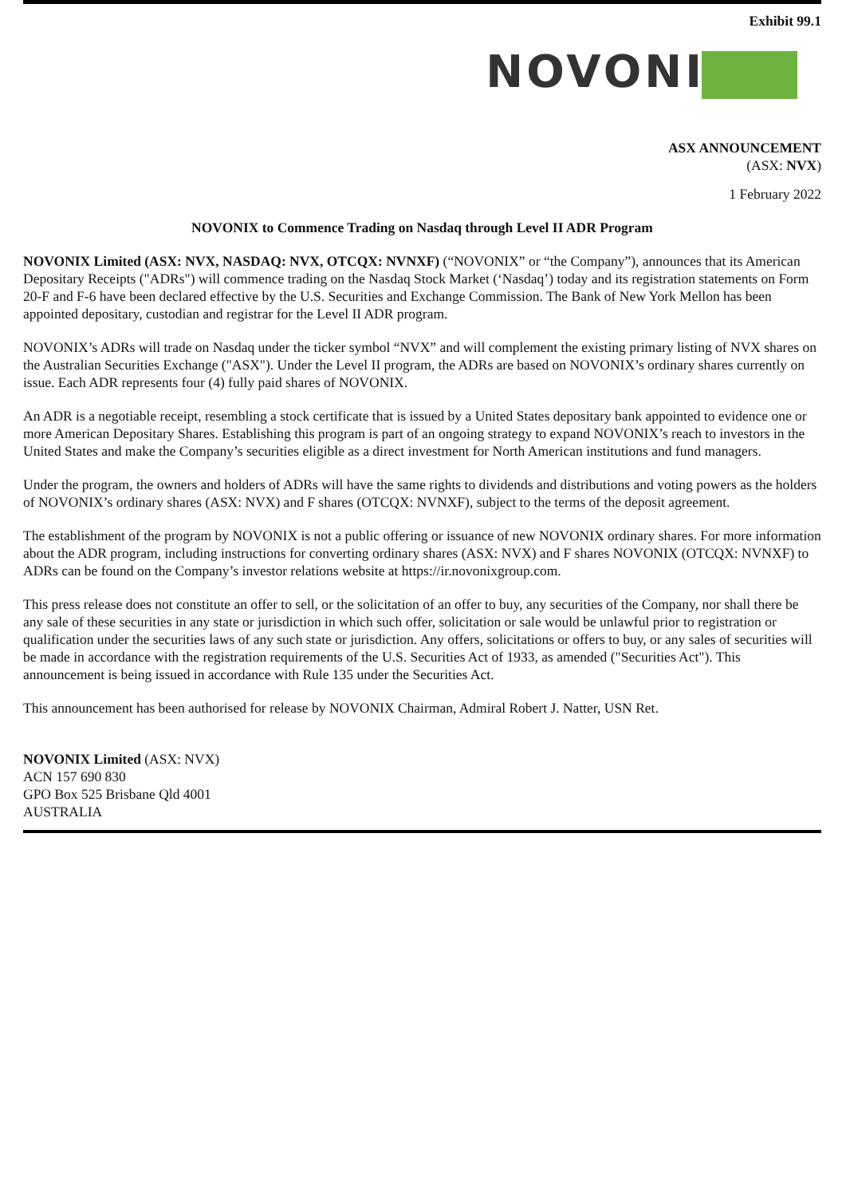Exhibit 99.1
NOVONI
ASX ANNOUNCEMENT
(ASX: NVX)
1 February 2022
NOVONIX to Commence Trading on Nasdaq through Level II ADR Program
NOVONIX Limited (ASX: NVX, NASDAQ: NVX, OTCQX: NVNXF) (“NOVONIX” or “the Company”), announces that its American Depositary Receipts ("ADRs") will commence trading on the Nasdaq Stock Market (‘Nasdaq’) today and its registration statements on Form 20-F and F-6 have been declared effective by the U.S. Securities and Exchange Commission. The Bank of New York Mellon has been appointed depositary, custodian and registrar for the Level II ADR program.
NOVONIX’s ADRs will trade on Nasdaq under the ticker symbol “NVX” and will complement the existing primary listing of NVX shares on the Australian Securities Exchange ("ASX"). Under the Level II program, the ADRs are based on NOVONIX’s ordinary shares currently on issue. Each ADR represents four (4) fully paid shares of NOVONIX.
An ADR is a negotiable receipt, resembling a stock certificate that is issued by a United States depositary bank appointed to evidence one or more American Depositary Shares. Establishing this program is part of an ongoing strategy to expand NOVONIX’s reach to investors in the United States and make the Company’s securities eligible as a direct investment for North American institutions and fund managers.
Under the program, the owners and holders of ADRs will have the same rights to dividends and distributions and voting powers as the holders of NOVONIX’s ordinary shares (ASX: NVX) and F shares (OTCQX: NVNXF), subject to the terms of the deposit agreement.
The establishment of the program by NOVONIX is not a public offering or issuance of new NOVONIX ordinary shares. For more information about the ADR program, including instructions for converting ordinary shares (ASX: NVX) and F shares NOVONIX (OTCQX: NVNXF) to ADRs can be found on the Company’s investor relations website at https://ir.novonixgroup.com.
This press release does not constitute an offer to sell, or the solicitation of an offer to buy, any securities of the Company, nor shall there be any sale of these securities in any state or jurisdiction in which such offer, solicitation or sale would be unlawful prior to registration or qualification under the securities laws of any such state or jurisdiction. Any offers, solicitations or offers to buy, or any sales of securities will be made in accordance with the registration requirements of the U.S. Securities Act of 1933, as amended ("Securities Act"). This announcement is being issued in accordance with Rule 135 under the Securities Act.
This announcement has been authorised for release by NOVONIX Chairman, Admiral Robert J. Natter, USN Ret.
NOVONIX Limited (ASX: NVX)
ACN 157 690 830
GPO Box 525 Brisbane Qld 4001
AUSTRALIA